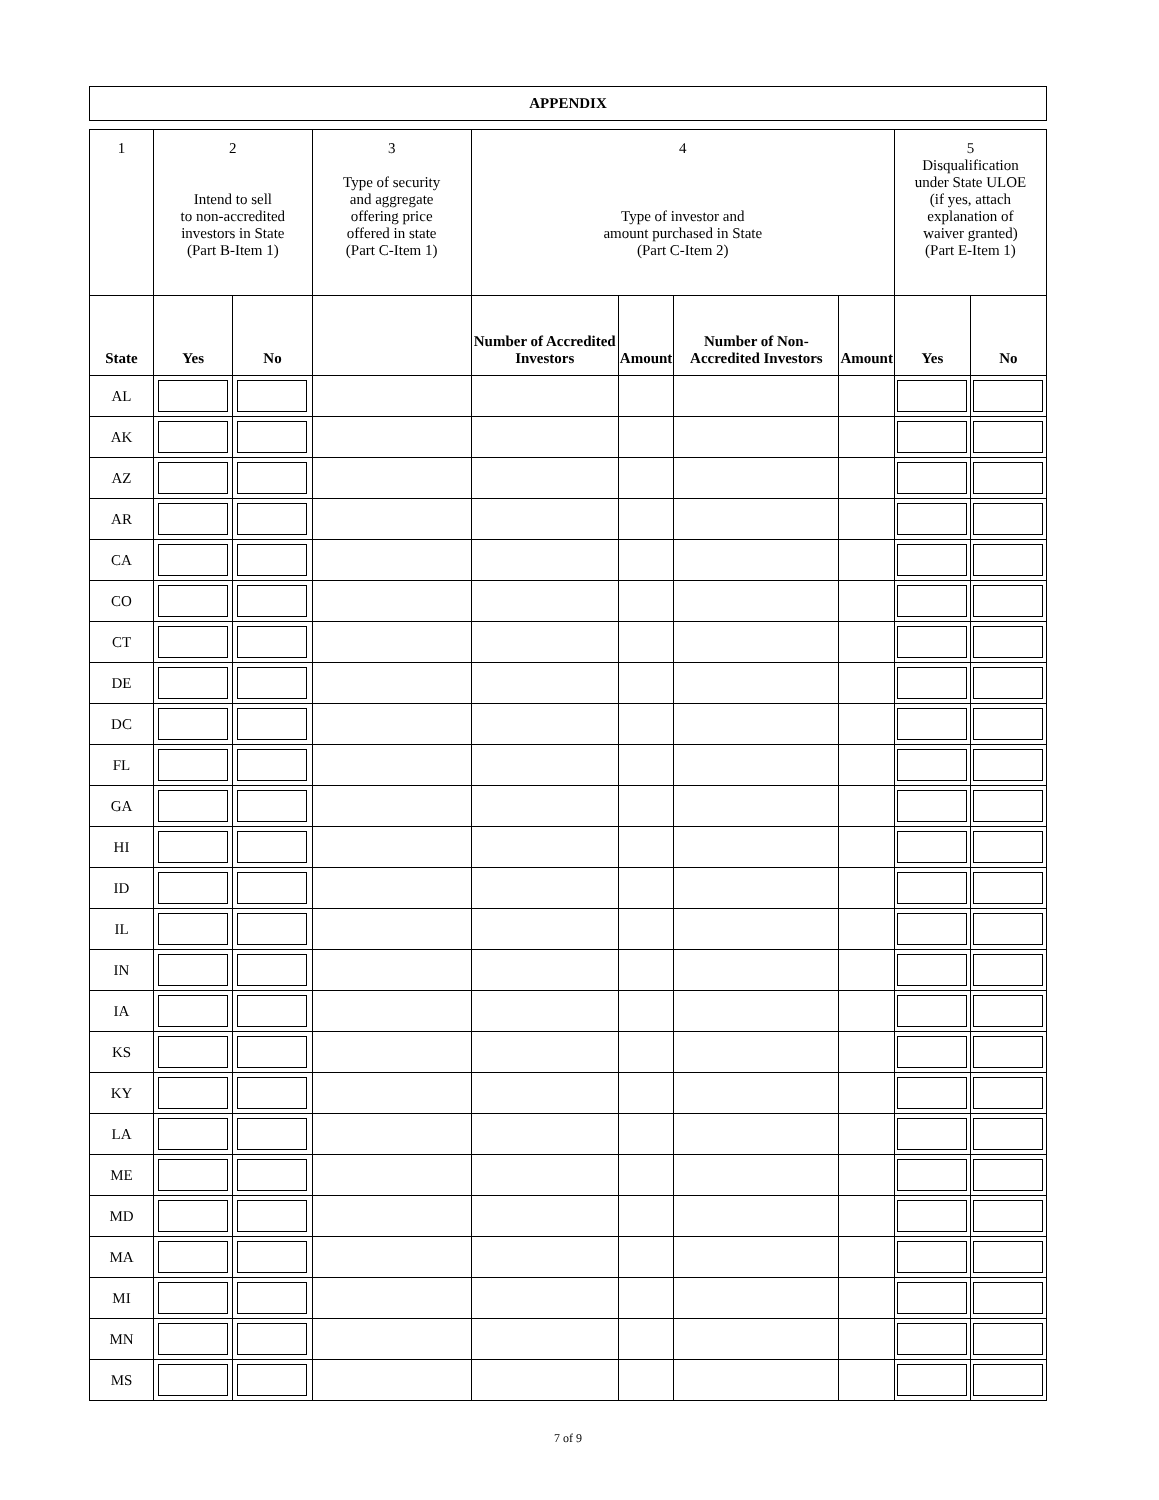APPENDIX
| 1 | 2 Intend to sell to non-accredited investors in State (Part B-Item 1) | | 3 Type of security and aggregate offering price offered in state (Part C-Item 1) | 4 Type of investor and amount purchased in State (Part C-Item 2) | | | | 5 Disqualification under State ULOE (if yes, attach explanation of waiver granted) (Part E-Item 1) | |
| State | Yes | No | | Number of Accredited Investors | Amount | Number of Non-Accredited Investors | Amount | Yes | No |
| AL | | | | | | | | | |
| AK | | | | | | | | | |
| AZ | | | | | | | | | |
| AR | | | | | | | | | |
| CA | | | | | | | | | |
| CO | | | | | | | | | |
| CT | | | | | | | | | |
| DE | | | | | | | | | |
| DC | | | | | | | | | |
| FL | | | | | | | | | |
| GA | | | | | | | | | |
| HI | | | | | | | | | |
| ID | | | | | | | | | |
| IL | | | | | | | | | |
| IN | | | | | | | | | |
| IA | | | | | | | | | |
| KS | | | | | | | | | |
| KY | | | | | | | | | |
| LA | | | | | | | | | |
| ME | | | | | | | | | |
| MD | | | | | | | | | |
| MA | | | | | | | | | |
| MI | | | | | | | | | |
| MN | | | | | | | | | |
| MS | | | | | | | | | |
7 of 9